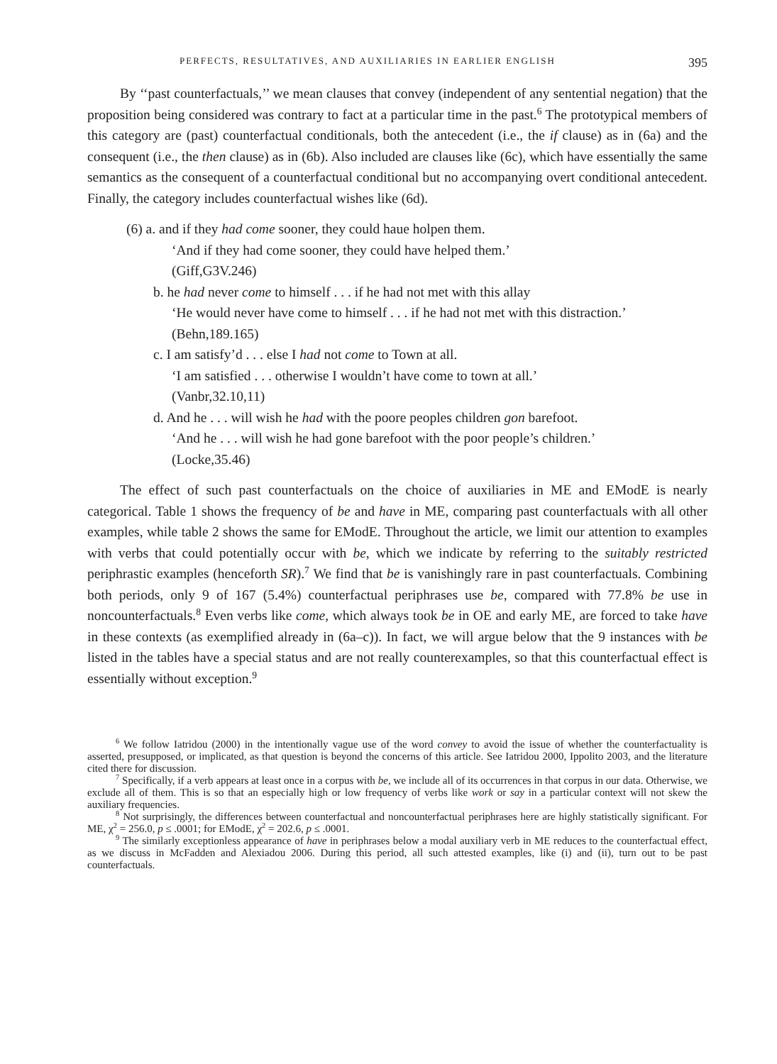PERFECTS, RESULTATIVES, AND AUXILIARIES IN EARLIER ENGLISH 395
By ‘‘past counterfactuals,’’ we mean clauses that convey (independent of any sentential negation) that the proposition being considered was contrary to fact at a particular time in the past.<sup>6</sup> The prototypical members of this category are (past) counterfactual conditionals, both the antecedent (i.e., the if clause) as in (6a) and the consequent (i.e., the then clause) as in (6b). Also included are clauses like (6c), which have essentially the same semantics as the consequent of a counterfactual conditional but no accompanying overt conditional antecedent. Finally, the category includes counterfactual wishes like (6d).
(6) a. and if they had come sooner, they could haue holpen them.
‘And if they had come sooner, they could have helped them.’
(Giff,G3V.246)
b. he had never come to himself . . . if he had not met with this allay
‘He would never have come to himself . . . if he had not met with this distraction.’
(Behn,189.165)
c. I am satisfy’d . . . else I had not come to Town at all.
‘I am satisfied . . . otherwise I wouldn’t have come to town at all.’
(Vanbr,32.10,11)
d. And he . . . will wish he had with the poore peoples children gon barefoot.
‘And he . . . will wish he had gone barefoot with the poor people’s children.’
(Locke,35.46)
The effect of such past counterfactuals on the choice of auxiliaries in ME and EModE is nearly categorical. Table 1 shows the frequency of be and have in ME, comparing past counterfactuals with all other examples, while table 2 shows the same for EModE. Throughout the article, we limit our attention to examples with verbs that could potentially occur with be, which we indicate by referring to the suitably restricted periphrastic examples (henceforth SR).<sup>7</sup> We find that be is vanishingly rare in past counterfactuals. Combining both periods, only 9 of 167 (5.4%) counterfactual periphrases use be, compared with 77.8% be use in noncounterfactuals.<sup>8</sup> Even verbs like come, which always took be in OE and early ME, are forced to take have in these contexts (as exemplified already in (6a–c)). In fact, we will argue below that the 9 instances with be listed in the tables have a special status and are not really counterexamples, so that this counterfactual effect is essentially without exception.<sup>9</sup>
<sup>6</sup> We follow Iatridou (2000) in the intentionally vague use of the word convey to avoid the issue of whether the counterfactuality is asserted, presupposed, or implicated, as that question is beyond the concerns of this article. See Iatridou 2000, Ippolito 2003, and the literature cited there for discussion.
<sup>7</sup> Specifically, if a verb appears at least once in a corpus with be, we include all of its occurrences in that corpus in our data. Otherwise, we exclude all of them. This is so that an especially high or low frequency of verbs like work or say in a particular context will not skew the auxiliary frequencies.
<sup>8</sup> Not surprisingly, the differences between counterfactual and noncounterfactual periphrases here are highly statistically significant. For ME, χ<sup>2</sup> = 256.0, p ≤ .0001; for EModE, χ<sup>2</sup> = 202.6, p ≤ .0001.
<sup>9</sup> The similarly exceptionless appearance of have in periphrases below a modal auxiliary verb in ME reduces to the counterfactual effect, as we discuss in McFadden and Alexiadou 2006. During this period, all such attested examples, like (i) and (ii), turn out to be past counterfactuals.